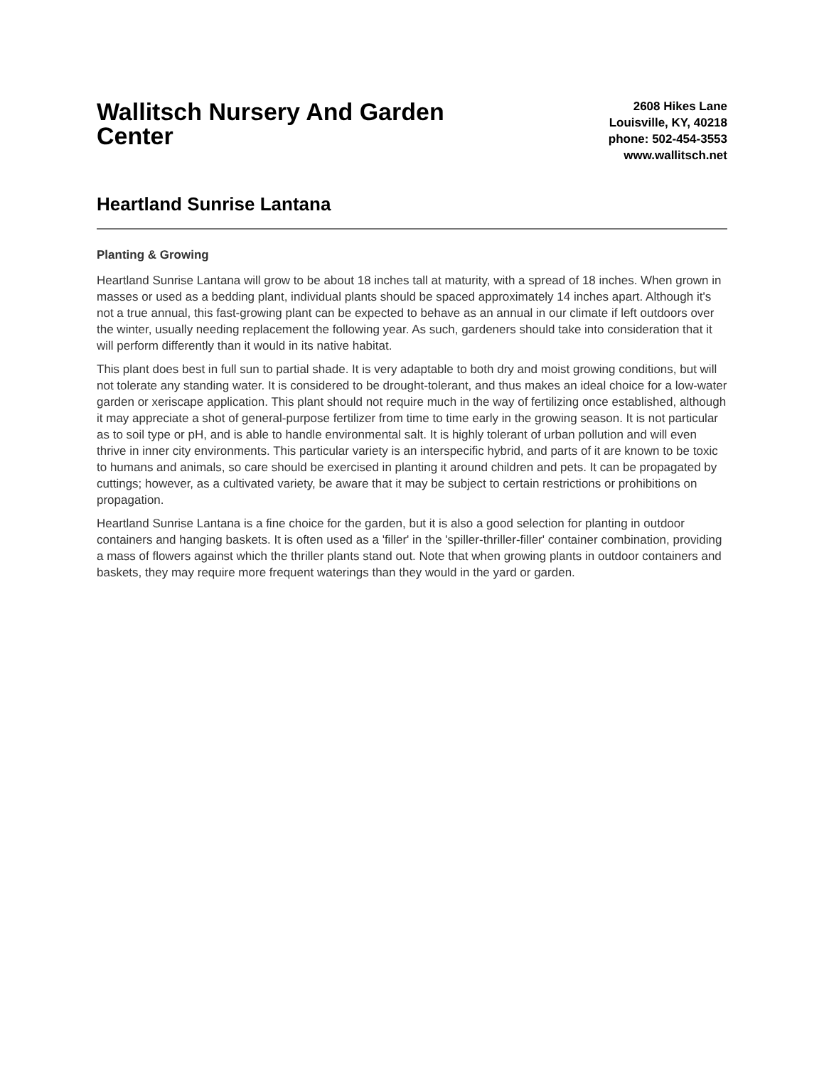Wallitsch Nursery And Garden Center
2608 Hikes Lane
Louisville, KY, 40218
phone: 502-454-3553
www.wallitsch.net
Heartland Sunrise Lantana
Planting & Growing
Heartland Sunrise Lantana will grow to be about 18 inches tall at maturity, with a spread of 18 inches. When grown in masses or used as a bedding plant, individual plants should be spaced approximately 14 inches apart. Although it's not a true annual, this fast-growing plant can be expected to behave as an annual in our climate if left outdoors over the winter, usually needing replacement the following year. As such, gardeners should take into consideration that it will perform differently than it would in its native habitat.
This plant does best in full sun to partial shade. It is very adaptable to both dry and moist growing conditions, but will not tolerate any standing water. It is considered to be drought-tolerant, and thus makes an ideal choice for a low-water garden or xeriscape application. This plant should not require much in the way of fertilizing once established, although it may appreciate a shot of general-purpose fertilizer from time to time early in the growing season. It is not particular as to soil type or pH, and is able to handle environmental salt. It is highly tolerant of urban pollution and will even thrive in inner city environments. This particular variety is an interspecific hybrid, and parts of it are known to be toxic to humans and animals, so care should be exercised in planting it around children and pets. It can be propagated by cuttings; however, as a cultivated variety, be aware that it may be subject to certain restrictions or prohibitions on propagation.
Heartland Sunrise Lantana is a fine choice for the garden, but it is also a good selection for planting in outdoor containers and hanging baskets. It is often used as a 'filler' in the 'spiller-thriller-filler' container combination, providing a mass of flowers against which the thriller plants stand out. Note that when growing plants in outdoor containers and baskets, they may require more frequent waterings than they would in the yard or garden.